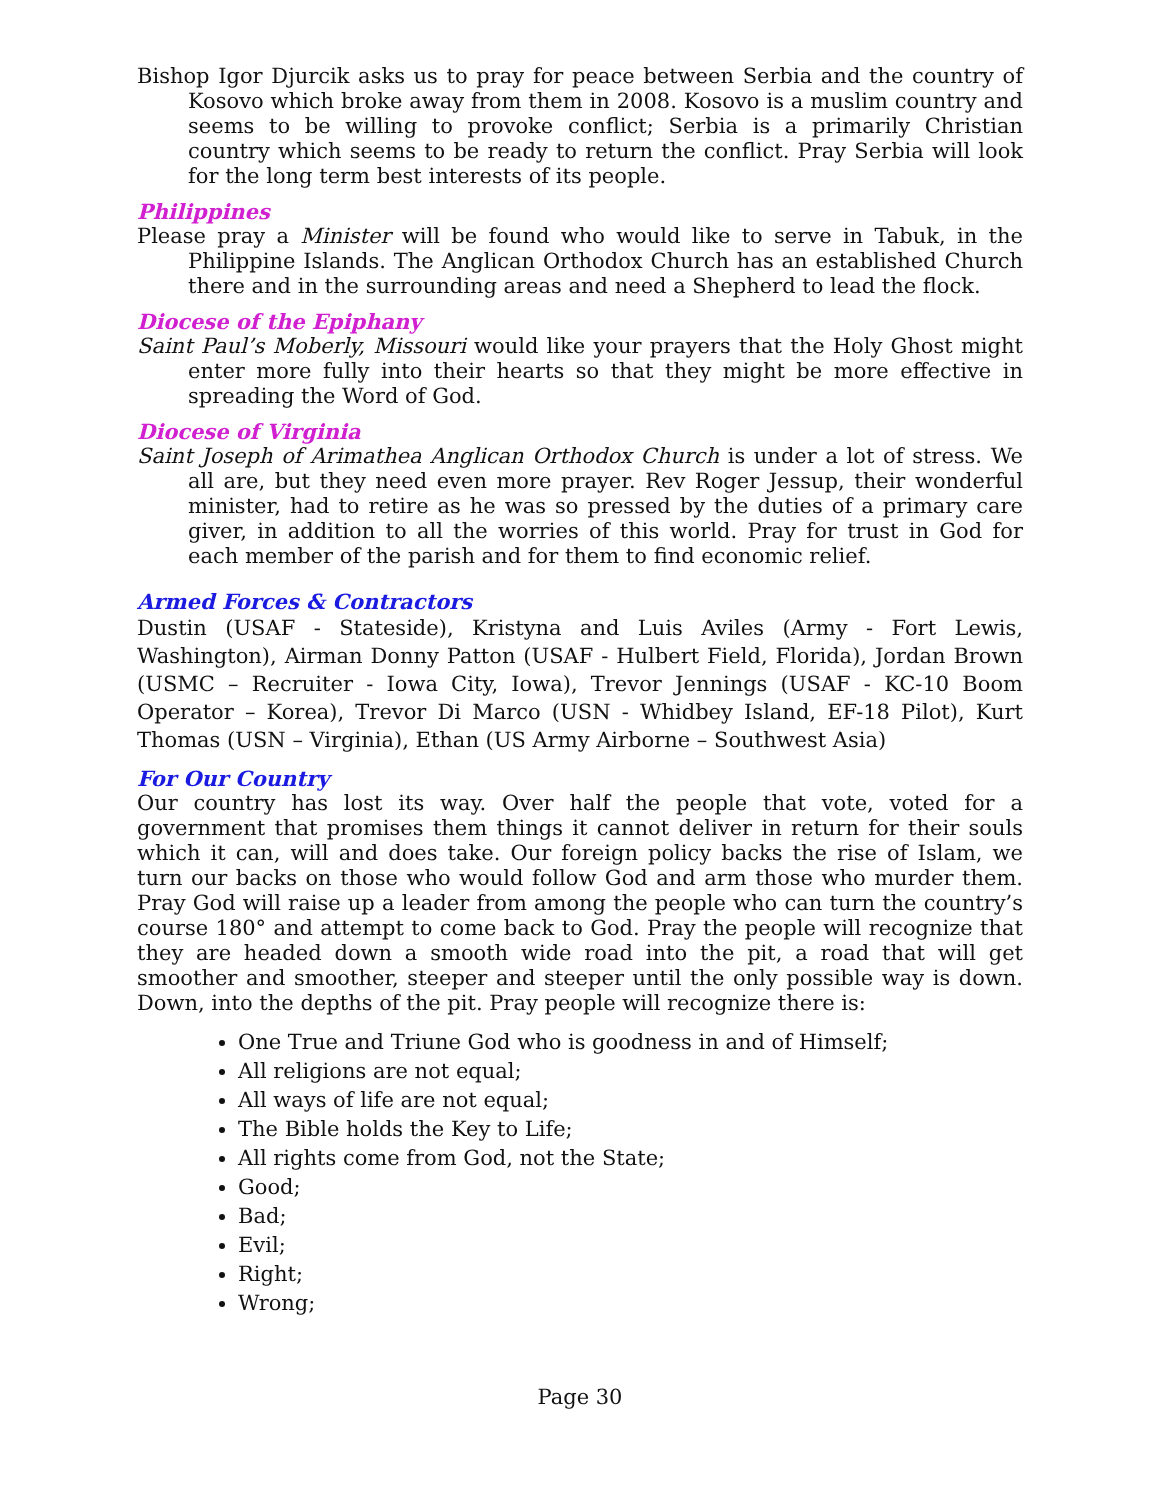Bishop Igor Djurcik asks us to pray for peace between Serbia and the country of Kosovo which broke away from them in 2008. Kosovo is a muslim country and seems to be willing to provoke conflict; Serbia is a primarily Christian country which seems to be ready to return the conflict. Pray Serbia will look for the long term best interests of its people.
Philippines
Please pray a Minister will be found who would like to serve in Tabuk, in the Philippine Islands. The Anglican Orthodox Church has an established Church there and in the surrounding areas and need a Shepherd to lead the flock.
Diocese of the Epiphany
Saint Paul’s Moberly, Missouri would like your prayers that the Holy Ghost might enter more fully into their hearts so that they might be more effective in spreading the Word of God.
Diocese of Virginia
Saint Joseph of Arimathea Anglican Orthodox Church is under a lot of stress. We all are, but they need even more prayer. Rev Roger Jessup, their wonderful minister, had to retire as he was so pressed by the duties of a primary care giver, in addition to all the worries of this world. Pray for trust in God for each member of the parish and for them to find economic relief.
Armed Forces & Contractors
Dustin (USAF - Stateside), Kristyna and Luis Aviles (Army - Fort Lewis, Washington), Airman Donny Patton (USAF - Hulbert Field, Florida), Jordan Brown (USMC – Recruiter - Iowa City, Iowa), Trevor Jennings (USAF - KC-10 Boom Operator – Korea), Trevor Di Marco (USN - Whidbey Island, EF-18 Pilot), Kurt Thomas (USN – Virginia), Ethan (US Army Airborne – Southwest Asia)
For Our Country
Our country has lost its way. Over half the people that vote, voted for a government that promises them things it cannot deliver in return for their souls which it can, will and does take. Our foreign policy backs the rise of Islam, we turn our backs on those who would follow God and arm those who murder them. Pray God will raise up a leader from among the people who can turn the country’s course 180° and attempt to come back to God. Pray the people will recognize that they are headed down a smooth wide road into the pit, a road that will get smoother and smoother, steeper and steeper until the only possible way is down. Down, into the depths of the pit. Pray people will recognize there is:
One True and Triune God who is goodness in and of Himself;
All religions are not equal;
All ways of life are not equal;
The Bible holds the Key to Life;
All rights come from God, not the State;
Good;
Bad;
Evil;
Right;
Wrong;
Page 30